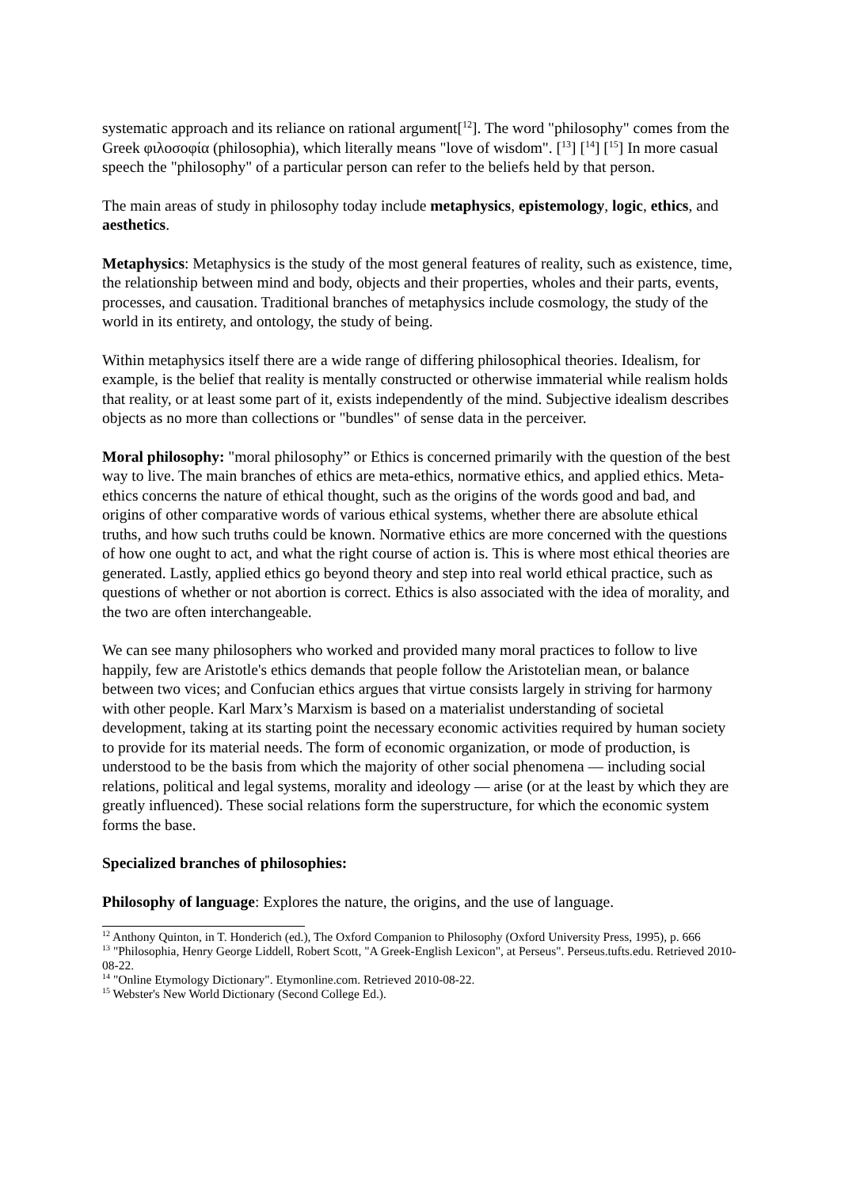systematic approach and its reliance on rational argument[<sup>12</sup>]. The word "philosophy" comes from the Greek φιλοσοφία (philosophia), which literally means "love of wisdom". [<sup>13</sup>] [<sup>14</sup>] [<sup>15</sup>] In more casual speech the "philosophy" of a particular person can refer to the beliefs held by that person.
The main areas of study in philosophy today include metaphysics, epistemology, logic, ethics, and aesthetics.
Metaphysics: Metaphysics is the study of the most general features of reality, such as existence, time, the relationship between mind and body, objects and their properties, wholes and their parts, events, processes, and causation. Traditional branches of metaphysics include cosmology, the study of the world in its entirety, and ontology, the study of being.
Within metaphysics itself there are a wide range of differing philosophical theories. Idealism, for example, is the belief that reality is mentally constructed or otherwise immaterial while realism holds that reality, or at least some part of it, exists independently of the mind. Subjective idealism describes objects as no more than collections or "bundles" of sense data in the perceiver.
Moral philosophy: "moral philosophy” or Ethics is concerned primarily with the question of the best way to live. The main branches of ethics are meta-ethics, normative ethics, and applied ethics. Meta-ethics concerns the nature of ethical thought, such as the origins of the words good and bad, and origins of other comparative words of various ethical systems, whether there are absolute ethical truths, and how such truths could be known. Normative ethics are more concerned with the questions of how one ought to act, and what the right course of action is. This is where most ethical theories are generated. Lastly, applied ethics go beyond theory and step into real world ethical practice, such as questions of whether or not abortion is correct. Ethics is also associated with the idea of morality, and the two are often interchangeable.
We can see many philosophers who worked and provided many moral practices to follow to live happily, few are Aristotle's ethics demands that people follow the Aristotelian mean, or balance between two vices; and Confucian ethics argues that virtue consists largely in striving for harmony with other people. Karl Marx’s Marxism is based on a materialist understanding of societal development, taking at its starting point the necessary economic activities required by human society to provide for its material needs. The form of economic organization, or mode of production, is understood to be the basis from which the majority of other social phenomena — including social relations, political and legal systems, morality and ideology — arise (or at the least by which they are greatly influenced). These social relations form the superstructure, for which the economic system forms the base.
Specialized branches of philosophies:
Philosophy of language: Explores the nature, the origins, and the use of language.
<sup>12</sup> Anthony Quinton, in T. Honderich (ed.), The Oxford Companion to Philosophy (Oxford University Press, 1995), p. 666
<sup>13</sup> "Philosophia, Henry George Liddell, Robert Scott, "A Greek-English Lexicon", at Perseus". Perseus.tufts.edu. Retrieved 2010-08-22.
<sup>14</sup> "Online Etymology Dictionary". Etymonline.com. Retrieved 2010-08-22.
<sup>15</sup> Webster's New World Dictionary (Second College Ed.).